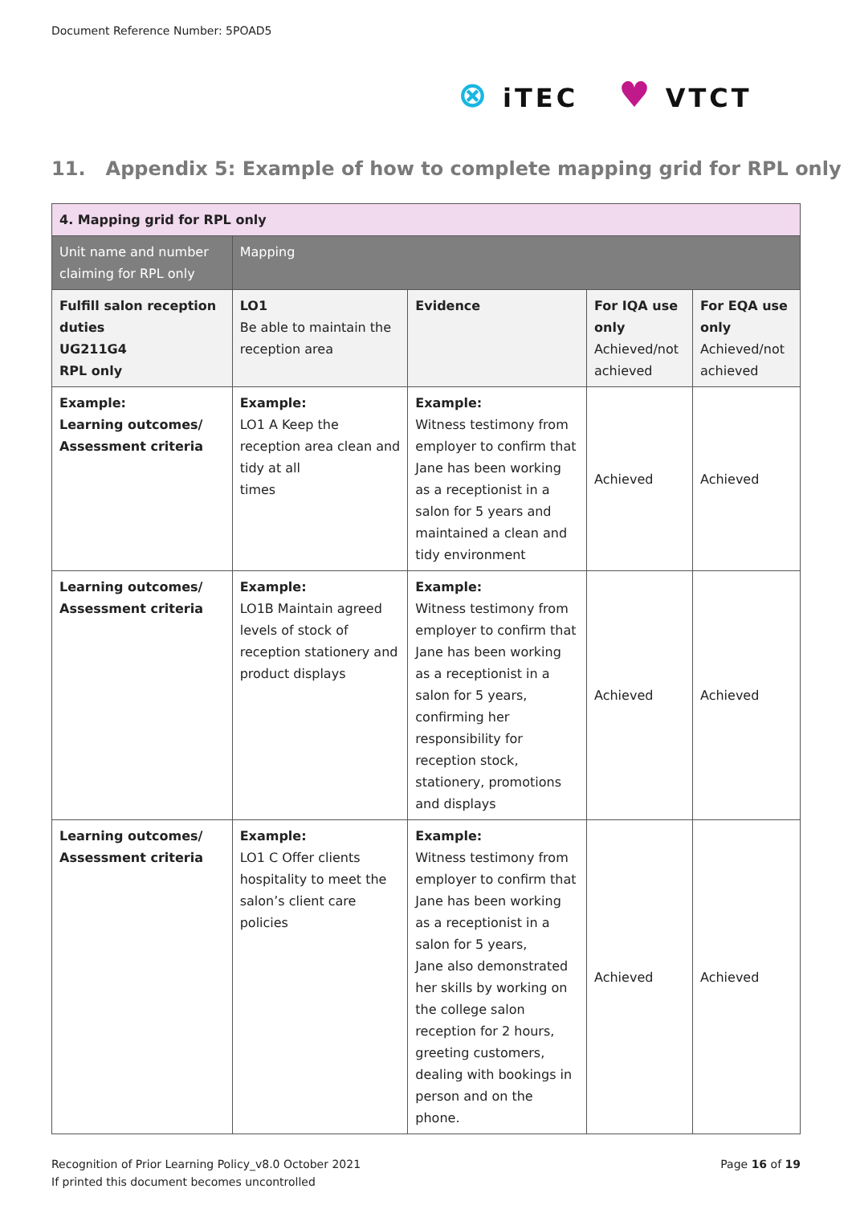Document Reference Number: 5POAD5
⊗ iTEC
♥ VTCT
11. Appendix 5: Example of how to complete mapping grid for RPL only
| 4. Mapping grid for RPL only | | | | |
| Unit name and number claiming for RPL only | Mapping | | | |
| Fulfill salon reception duties UG211G4 RPL only | LO1 Be able to maintain the reception area | Evidence | For IQA use only Achieved/not achieved | For EQA use only Achieved/not achieved |
| Example: Learning outcomes/ Assessment criteria | Example: LO1 A Keep the reception area clean and tidy at all times | Example: Witness testimony from employer to confirm that Jane has been working as a receptionist in a salon for 5 years and maintained a clean and tidy environment | Achieved | Achieved |
| Learning outcomes/ Assessment criteria | Example: LO1B Maintain agreed levels of stock of reception stationery and product displays | Example: Witness testimony from employer to confirm that Jane has been working as a receptionist in a salon for 5 years, confirming her responsibility for reception stock, stationery, promotions and displays | Achieved | Achieved |
| Learning outcomes/ Assessment criteria | Example: LO1 C Offer clients hospitality to meet the salon’s client care policies | Example: Witness testimony from employer to confirm that Jane has been working as a receptionist in a salon for 5 years, Jane also demonstrated her skills by working on the college salon reception for 2 hours, greeting customers, dealing with bookings in person and on the phone. | Achieved | Achieved |
Recognition of Prior Learning Policy_v8.0 October 2021
If printed this document becomes uncontrolled
Page 16 of 19